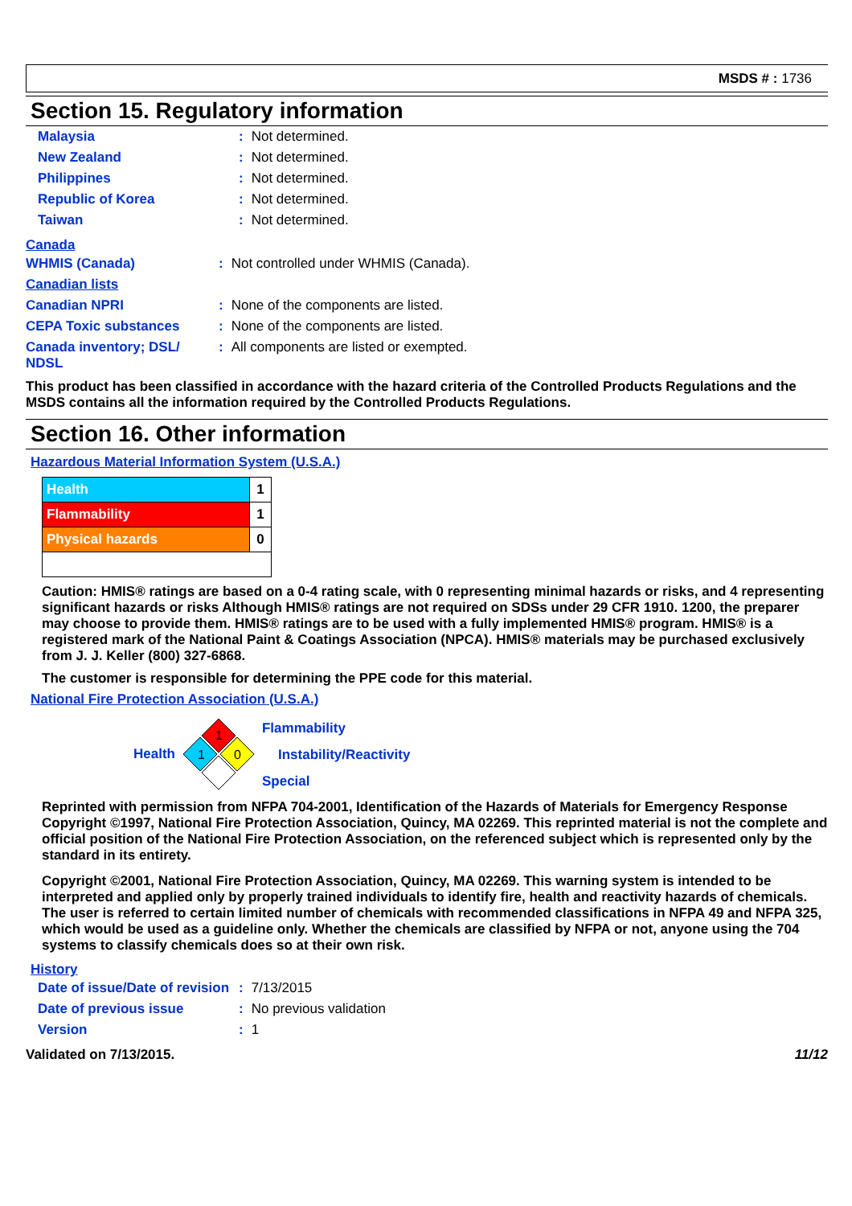MSDS # : 1736
Section 15. Regulatory information
| Malaysia | : | Not determined. |
| New Zealand | : | Not determined. |
| Philippines | : | Not determined. |
| Republic of Korea | : | Not determined. |
| Taiwan | : | Not determined. |
Canada
| WHMIS (Canada) | : | Not controlled under WHMIS (Canada). |
| Canadian lists | | |
| Canadian NPRI | : | None of the components are listed. |
| CEPA Toxic substances | : | None of the components are listed. |
| Canada inventory; DSL/ NDSL | : | All components are listed or exempted. |
This product has been classified in accordance with the hazard criteria of the Controlled Products Regulations and the MSDS contains all the information required by the Controlled Products Regulations.
Section 16. Other information
Hazardous Material Information System (U.S.A.)
| Health | 1 |
| Flammability | 1 |
| Physical hazards | 0 |
Caution: HMIS® ratings are based on a 0-4 rating scale, with 0 representing minimal hazards or risks, and 4 representing significant hazards or risks Although HMIS® ratings are not required on SDSs under 29 CFR 1910. 1200, the preparer may choose to provide them. HMIS® ratings are to be used with a fully implemented HMIS® program. HMIS® is a registered mark of the National Paint & Coatings Association (NPCA). HMIS® materials may be purchased exclusively from J. J. Keller (800) 327-6868.
The customer is responsible for determining the PPE code for this material.
National Fire Protection Association (U.S.A.)
Health
1
1
0
Flammability
Instability/Reactivity
Special
Reprinted with permission from NFPA 704-2001, Identification of the Hazards of Materials for Emergency Response Copyright ©1997, National Fire Protection Association, Quincy, MA 02269. This reprinted material is not the complete and official position of the National Fire Protection Association, on the referenced subject which is represented only by the standard in its entirety.
Copyright ©2001, National Fire Protection Association, Quincy, MA 02269. This warning system is intended to be interpreted and applied only by properly trained individuals to identify fire, health and reactivity hazards of chemicals. The user is referred to certain limited number of chemicals with recommended classifications in NFPA 49 and NFPA 325, which would be used as a guideline only. Whether the chemicals are classified by NFPA or not, anyone using the 704 systems to classify chemicals does so at their own risk.
History
| Date of issue/Date of revision | : | 7/13/2015 |
| Date of previous issue | : | No previous validation |
| Version | : | 1 |
Validated on 7/13/2015. 11/12